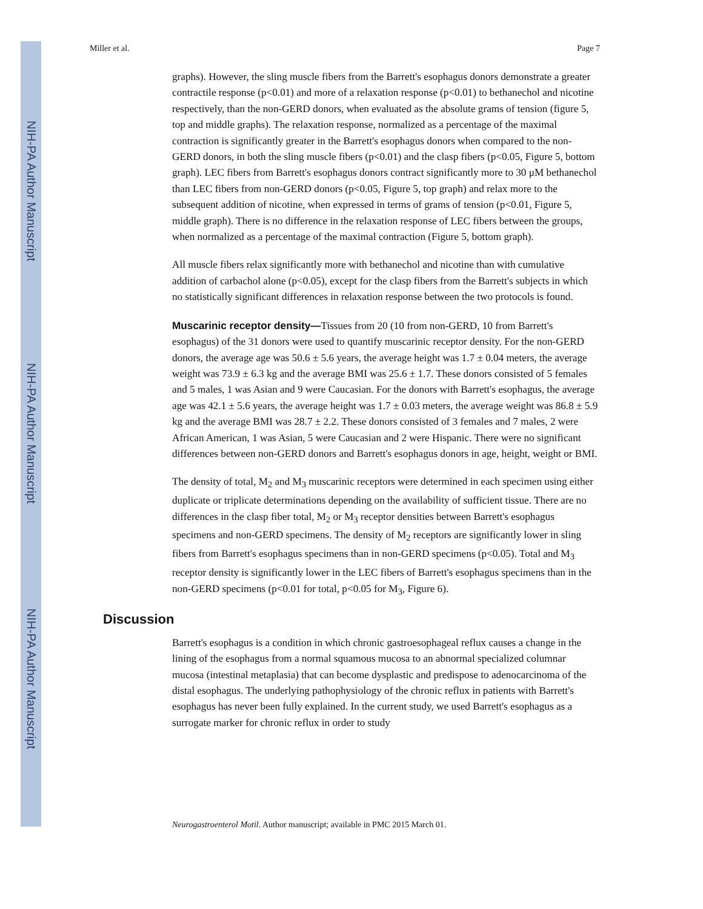NIH-PA Author Manuscript
NIH-PA Author Manuscript
NIH-PA Author Manuscript
Miller et al. Page 7
graphs). However, the sling muscle fibers from the Barrett's esophagus donors demonstrate a greater contractile response (p<0.01) and more of a relaxation response (p<0.01) to bethanechol and nicotine respectively, than the non-GERD donors, when evaluated as the absolute grams of tension (figure 5, top and middle graphs). The relaxation response, normalized as a percentage of the maximal contraction is significantly greater in the Barrett's esophagus donors when compared to the non-GERD donors, in both the sling muscle fibers (p<0.01) and the clasp fibers (p<0.05, Figure 5, bottom graph). LEC fibers from Barrett's esophagus donors contract significantly more to 30 μM bethanechol than LEC fibers from non-GERD donors (p<0.05, Figure 5, top graph) and relax more to the subsequent addition of nicotine, when expressed in terms of grams of tension (p<0.01, Figure 5, middle graph). There is no difference in the relaxation response of LEC fibers between the groups, when normalized as a percentage of the maximal contraction (Figure 5, bottom graph).
All muscle fibers relax significantly more with bethanechol and nicotine than with cumulative addition of carbachol alone (p<0.05), except for the clasp fibers from the Barrett's subjects in which no statistically significant differences in relaxation response between the two protocols is found.
Muscarinic receptor density—Tissues from 20 (10 from non-GERD, 10 from Barrett's esophagus) of the 31 donors were used to quantify muscarinic receptor density. For the non-GERD donors, the average age was 50.6 ± 5.6 years, the average height was 1.7 ± 0.04 meters, the average weight was 73.9 ± 6.3 kg and the average BMI was 25.6 ± 1.7. These donors consisted of 5 females and 5 males, 1 was Asian and 9 were Caucasian. For the donors with Barrett's esophagus, the average age was 42.1 ± 5.6 years, the average height was 1.7 ± 0.03 meters, the average weight was 86.8 ± 5.9 kg and the average BMI was 28.7 ± 2.2. These donors consisted of 3 females and 7 males, 2 were African American, 1 was Asian, 5 were Caucasian and 2 were Hispanic. There were no significant differences between non-GERD donors and Barrett's esophagus donors in age, height, weight or BMI.
The density of total, M<sub>2</sub> and M<sub>3</sub> muscarinic receptors were determined in each specimen using either duplicate or triplicate determinations depending on the availability of sufficient tissue. There are no differences in the clasp fiber total, M<sub>2</sub> or M<sub>3</sub> receptor densities between Barrett's esophagus specimens and non-GERD specimens. The density of M<sub>2</sub> receptors are significantly lower in sling fibers from Barrett's esophagus specimens than in non-GERD specimens (p<0.05). Total and M<sub>3</sub> receptor density is significantly lower in the LEC fibers of Barrett's esophagus specimens than in the non-GERD specimens (p<0.01 for total, p<0.05 for M<sub>3</sub>, Figure 6).
Discussion
Barrett's esophagus is a condition in which chronic gastroesophageal reflux causes a change in the lining of the esophagus from a normal squamous mucosa to an abnormal specialized columnar mucosa (intestinal metaplasia) that can become dysplastic and predispose to adenocarcinoma of the distal esophagus. The underlying pathophysiology of the chronic reflux in patients with Barrett's esophagus has never been fully explained. In the current study, we used Barrett's esophagus as a surrogate marker for chronic reflux in order to study
Neurogastroenterol Motil. Author manuscript; available in PMC 2015 March 01.